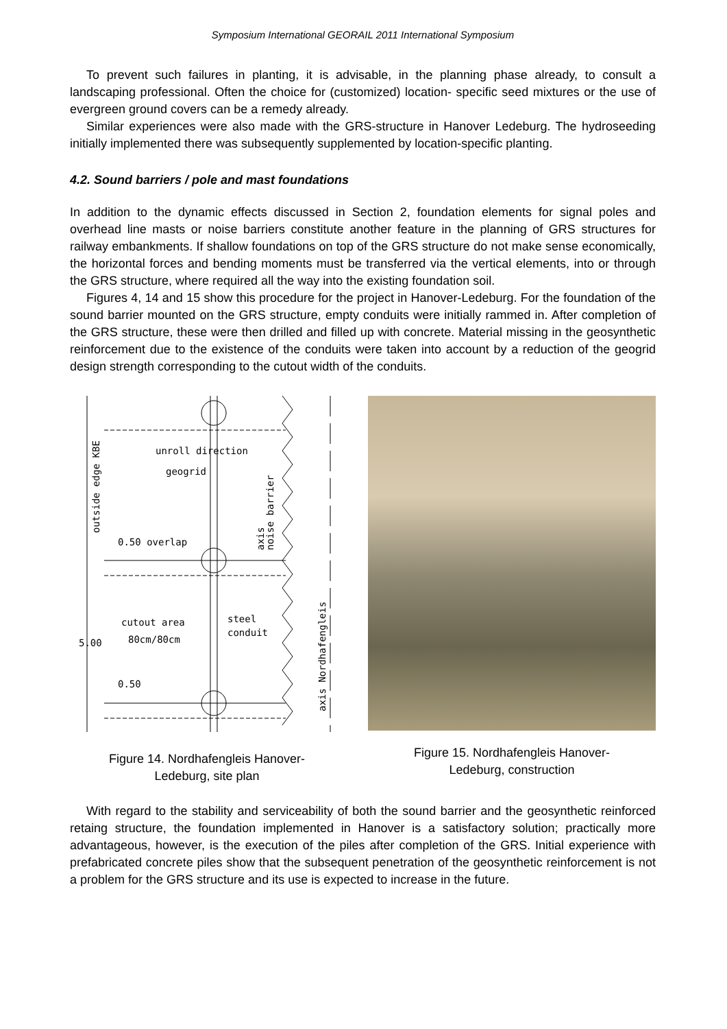Symposium International GEORAIL 2011 International Symposium
To prevent such failures in planting, it is advisable, in the planning phase already, to consult a landscaping professional. Often the choice for (customized) location- specific seed mixtures or the use of evergreen ground covers can be a remedy already.
Similar experiences were also made with the GRS-structure in Hanover Ledeburg. The hydroseeding initially implemented there was subsequently supplemented by location-specific planting.
4.2. Sound barriers / pole and mast foundations
In addition to the dynamic effects discussed in Section 2, foundation elements for signal poles and overhead line masts or noise barriers constitute another feature in the planning of GRS structures for railway embankments. If shallow foundations on top of the GRS structure do not make sense economically, the horizontal forces and bending moments must be transferred via the vertical elements, into or through the GRS structure, where required all the way into the existing foundation soil.
Figures 4, 14 and 15 show this procedure for the project in Hanover-Ledeburg. For the foundation of the sound barrier mounted on the GRS structure, empty conduits were initially rammed in. After completion of the GRS structure, these were then drilled and filled up with concrete. Material missing in the geosynthetic reinforcement due to the existence of the conduits were taken into account by a reduction of the geogrid design strength corresponding to the cutout width of the conduits.
unroll direction
geogrid
0.50 overlap
cutout area
80cm/80cm
steel
conduit
5.00
0.50
outside edge KBE
axis
noise barrier
axis Nordhafengleis
Figure 14. Nordhafengleis Hanover-
Ledeburg, site plan
Figure 15. Nordhafengleis Hanover-
Ledeburg, construction
With regard to the stability and serviceability of both the sound barrier and the geosynthetic reinforced retaing structure, the foundation implemented in Hanover is a satisfactory solution; practically more advantageous, however, is the execution of the piles after completion of the GRS. Initial experience with prefabricated concrete piles show that the subsequent penetration of the geosynthetic reinforcement is not a problem for the GRS structure and its use is expected to increase in the future.